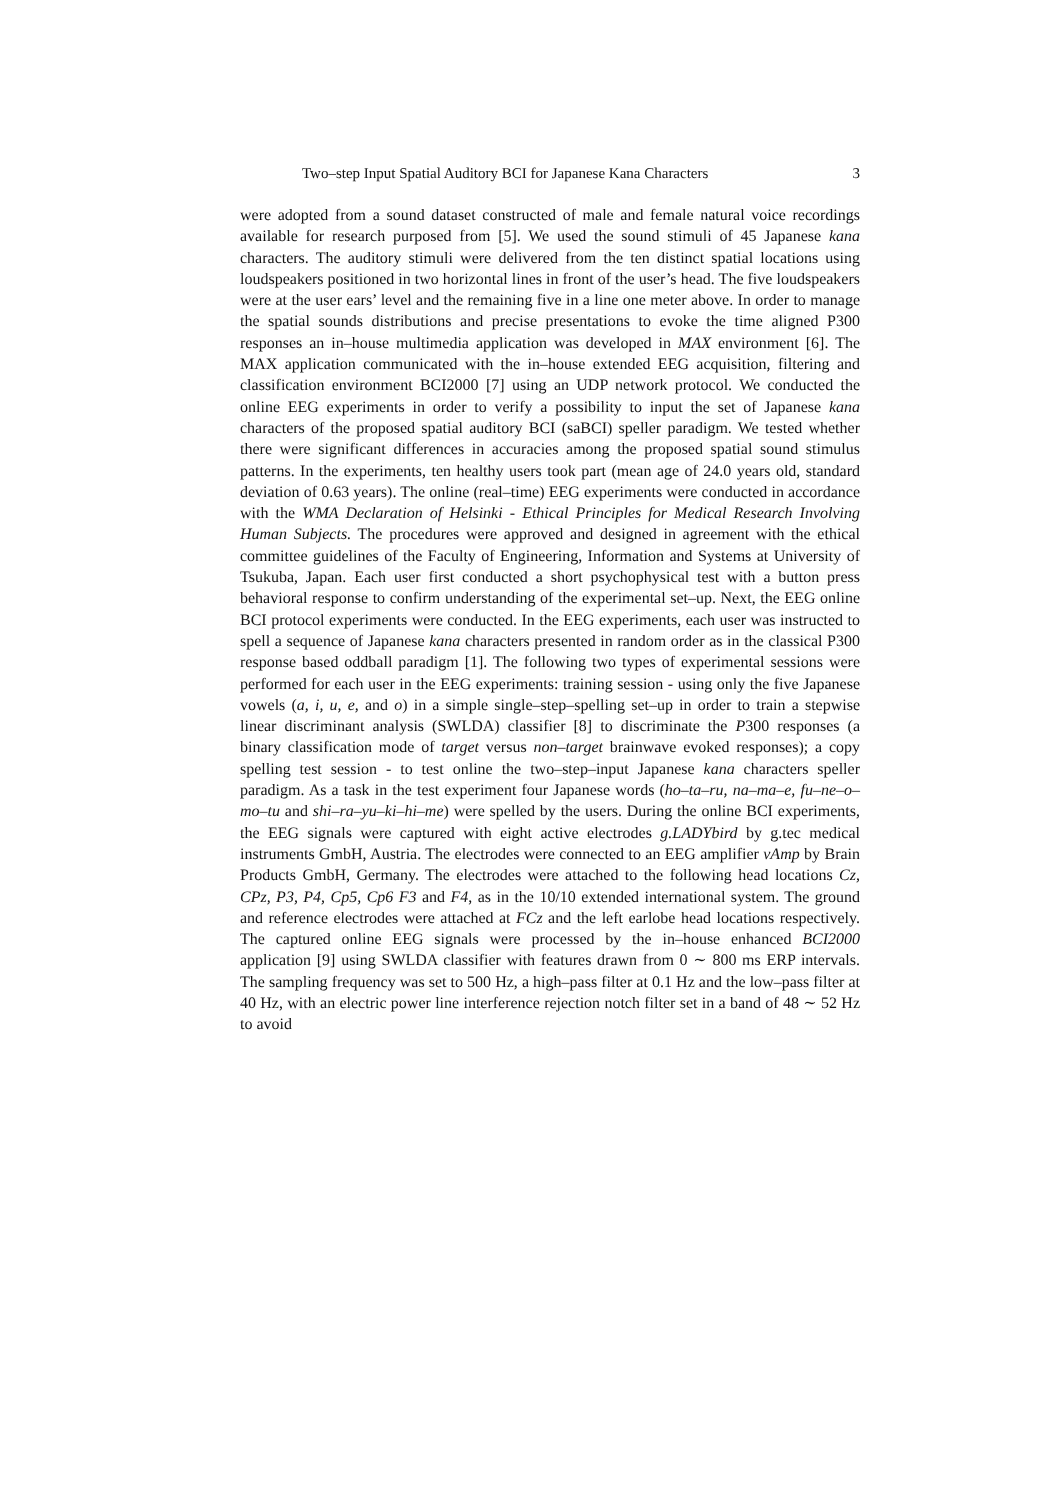Two–step Input Spatial Auditory BCI for Japanese Kana Characters 3
were adopted from a sound dataset constructed of male and female natural voice recordings available for research purposed from [5]. We used the sound stimuli of 45 Japanese kana characters. The auditory stimuli were delivered from the ten distinct spatial locations using loudspeakers positioned in two horizontal lines in front of the user’s head. The five loudspeakers were at the user ears’ level and the remaining five in a line one meter above. In order to manage the spatial sounds distributions and precise presentations to evoke the time aligned P300 responses an in–house multimedia application was developed in MAX environment [6]. The MAX application communicated with the in–house extended EEG acquisition, filtering and classification environment BCI2000 [7] using an UDP network protocol. We conducted the online EEG experiments in order to verify a possibility to input the set of Japanese kana characters of the proposed spatial auditory BCI (saBCI) speller paradigm. We tested whether there were significant differences in accuracies among the proposed spatial sound stimulus patterns. In the experiments, ten healthy users took part (mean age of 24.0 years old, standard deviation of 0.63 years). The online (real–time) EEG experiments were conducted in accordance with the WMA Declaration of Helsinki - Ethical Principles for Medical Research Involving Human Subjects. The procedures were approved and designed in agreement with the ethical committee guidelines of the Faculty of Engineering, Information and Systems at University of Tsukuba, Japan. Each user first conducted a short psychophysical test with a button press behavioral response to confirm understanding of the experimental set–up. Next, the EEG online BCI protocol experiments were conducted. In the EEG experiments, each user was instructed to spell a sequence of Japanese kana characters presented in random order as in the classical P300 response based oddball paradigm [1]. The following two types of experimental sessions were performed for each user in the EEG experiments: training session - using only the five Japanese vowels (a, i, u, e, and o) in a simple single–step–spelling set–up in order to train a stepwise linear discriminant analysis (SWLDA) classifier [8] to discriminate the P300 responses (a binary classification mode of target versus non–target brainwave evoked responses); a copy spelling test session - to test online the two–step–input Japanese kana characters speller paradigm. As a task in the test experiment four Japanese words (ho–ta–ru, na–ma–e, fu–ne–o–mo–tu and shi–ra–yu–ki–hi–me) were spelled by the users. During the online BCI experiments, the EEG signals were captured with eight active electrodes g.LADYbird by g.tec medical instruments GmbH, Austria. The electrodes were connected to an EEG amplifier vAmp by Brain Products GmbH, Germany. The electrodes were attached to the following head locations Cz, CPz, P3, P4, Cp5, Cp6 F3 and F4, as in the 10/10 extended international system. The ground and reference electrodes were attached at FCz and the left earlobe head locations respectively. The captured online EEG signals were processed by the in–house enhanced BCI2000 application [9] using SWLDA classifier with features drawn from 0 ∼ 800 ms ERP intervals. The sampling frequency was set to 500 Hz, a high–pass filter at 0.1 Hz and the low–pass filter at 40 Hz, with an electric power line interference rejection notch filter set in a band of 48 ∼ 52 Hz to avoid